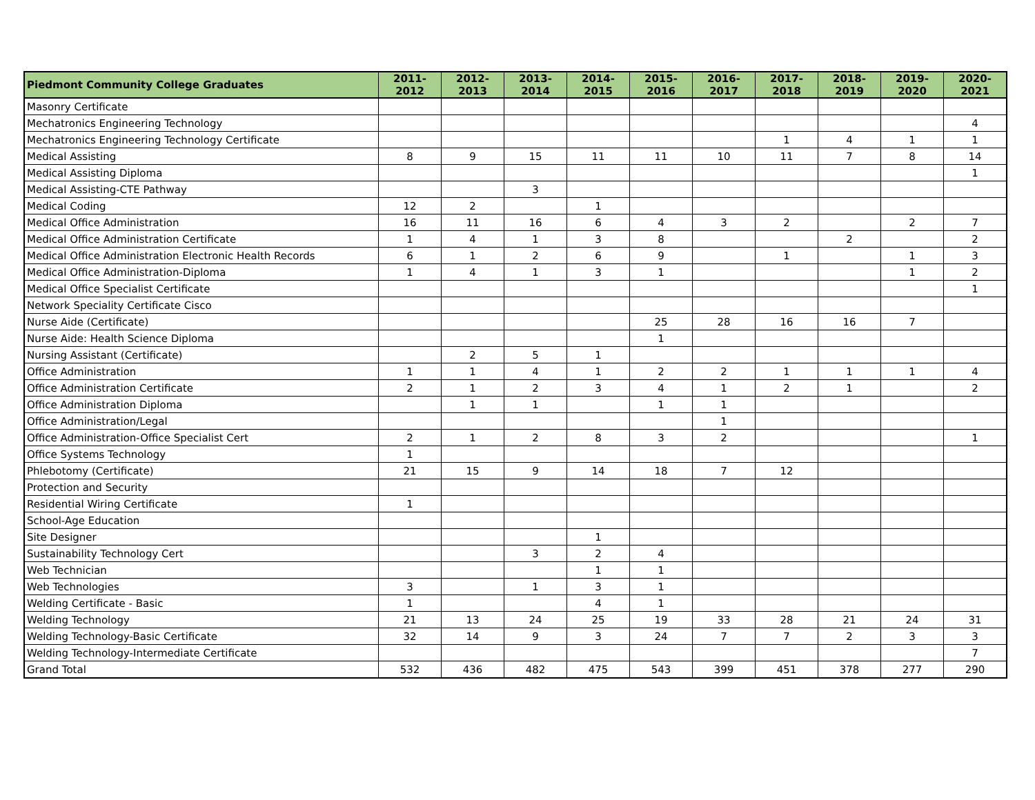| Piedmont Community College Graduates | 2011-2012 | 2012-2013 | 2013-2014 | 2014-2015 | 2015-2016 | 2016-2017 | 2017-2018 | 2018-2019 | 2019-2020 | 2020-2021 |
| --- | --- | --- | --- | --- | --- | --- | --- | --- | --- | --- |
| Masonry Certificate | | | | | | | | | | |
| Mechatronics Engineering Technology | | | | | | | | | | 4 |
| Mechatronics Engineering Technology Certificate | | | | | | | 1 | 4 | 1 | 1 |
| Medical Assisting | 8 | 9 | 15 | 11 | 11 | 10 | 11 | 7 | 8 | 14 |
| Medical Assisting Diploma | | | | | | | | | | 1 |
| Medical Assisting-CTE Pathway | | | 3 | | | | | | | |
| Medical Coding | 12 | 2 | | 1 | | | | | | |
| Medical Office Administration | 16 | 11 | 16 | 6 | 4 | 3 | 2 | | 2 | 7 |
| Medical Office Administration Certificate | 1 | 4 | 1 | 3 | 8 | | | 2 | | 2 |
| Medical Office Administration Electronic Health Records | 6 | 1 | 2 | 6 | 9 | | 1 | | 1 | 3 |
| Medical Office Administration-Diploma | 1 | 4 | 1 | 3 | 1 | | | | 1 | 2 |
| Medical Office Specialist Certificate | | | | | | | | | | 1 |
| Network Speciality Certificate Cisco | | | | | | | | | | |
| Nurse Aide (Certificate) | | | | | 25 | 28 | 16 | 16 | 7 | |
| Nurse Aide: Health Science Diploma | | | | | 1 | | | | | |
| Nursing Assistant (Certificate) | | 2 | 5 | 1 | | | | | | |
| Office Administration | 1 | 1 | 4 | 1 | 2 | 2 | 1 | 1 | 1 | 4 |
| Office Administration Certificate | 2 | 1 | 2 | 3 | 4 | 1 | 2 | 1 | | 2 |
| Office Administration Diploma | | 1 | 1 | | 1 | 1 | | | | |
| Office Administration/Legal | | | | | | 1 | | | | |
| Office Administration-Office Specialist Cert | 2 | 1 | 2 | 8 | 3 | 2 | | | | 1 |
| Office Systems Technology | 1 | | | | | | | | | |
| Phlebotomy (Certificate) | 21 | 15 | 9 | 14 | 18 | 7 | 12 | | | |
| Protection and Security | | | | | | | | | | |
| Residential Wiring Certificate | 1 | | | | | | | | | |
| School-Age Education | | | | | | | | | | |
| Site Designer | | | | 1 | | | | | | |
| Sustainability Technology Cert | | | 3 | 2 | 4 | | | | | |
| Web Technician | | | | 1 | 1 | | | | | |
| Web Technologies | 3 | | 1 | 3 | 1 | | | | | |
| Welding Certificate - Basic | 1 | | | 4 | 1 | | | | | |
| Welding Technology | 21 | 13 | 24 | 25 | 19 | 33 | 28 | 21 | 24 | 31 |
| Welding Technology-Basic Certificate | 32 | 14 | 9 | 3 | 24 | 7 | 7 | 2 | 3 | 3 |
| Welding Technology-Intermediate Certificate | | | | | | | | | | 7 |
| Grand Total | 532 | 436 | 482 | 475 | 543 | 399 | 451 | 378 | 277 | 290 |